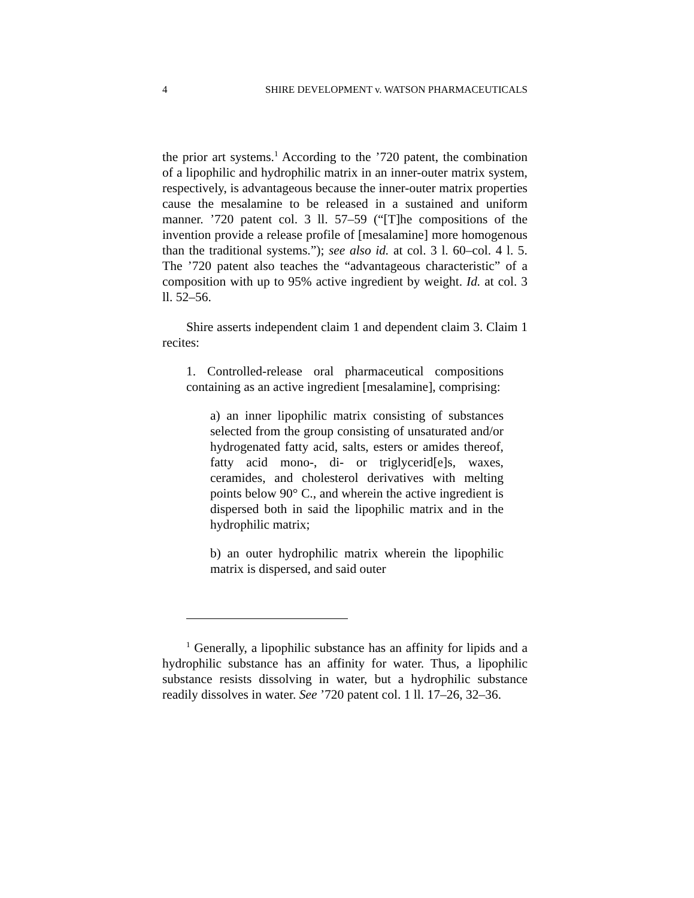4 SHIRE DEVELOPMENT v. WATSON PHARMACEUTICALS
the prior art systems.<sup>1</sup> According to the ’720 patent, the combination of a lipophilic and hydrophilic matrix in an inner-outer matrix system, respectively, is advantageous because the inner-outer matrix properties cause the mesalamine to be released in a sustained and uniform manner. ’720 patent col. 3 ll. 57–59 (“[T]he compositions of the invention provide a release profile of [mesalamine] more homogenous than the traditional systems.”); see also id. at col. 3 l. 60–col. 4 l. 5. The ’720 patent also teaches the “advantageous characteristic” of a composition with up to 95% active ingredient by weight. Id. at col. 3 ll. 52–56.
Shire asserts independent claim 1 and dependent claim 3. Claim 1 recites:
1. Controlled-release oral pharmaceutical compositions containing as an active ingredient [mesalamine], comprising:
a) an inner lipophilic matrix consisting of substances selected from the group consisting of unsaturated and/or hydrogenated fatty acid, salts, esters or amides thereof, fatty acid mono-, di- or triglycerid[e]s, waxes, ceramides, and cholesterol derivatives with melting points below 90° C., and wherein the active ingredient is dispersed both in said the lipophilic matrix and in the hydrophilic matrix;
b) an outer hydrophilic matrix wherein the lipophilic matrix is dispersed, and said outer
<sup>1</sup> Generally, a lipophilic substance has an affinity for lipids and a hydrophilic substance has an affinity for water. Thus, a lipophilic substance resists dissolving in water, but a hydrophilic substance readily dissolves in water. See ’720 patent col. 1 ll. 17–26, 32–36.